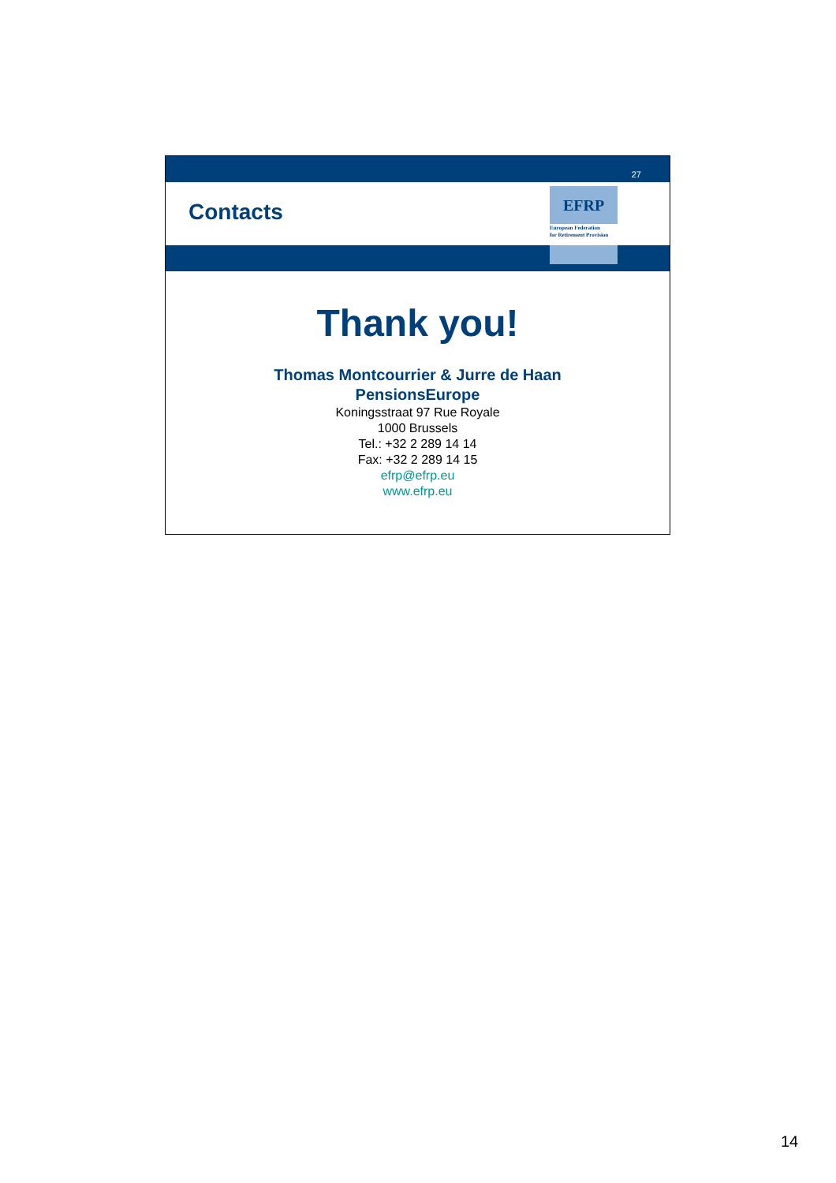27
Contacts
EFRP
European Federation
for Retirement Provision
Thank you!
Thomas Montcourrier & Jurre de Haan
PensionsEurope
Koningsstraat 97 Rue Royale
1000 Brussels
Tel.: +32 2 289 14 14
Fax: +32 2 289 14 15
efrp@efrp.eu
www.efrp.eu
14